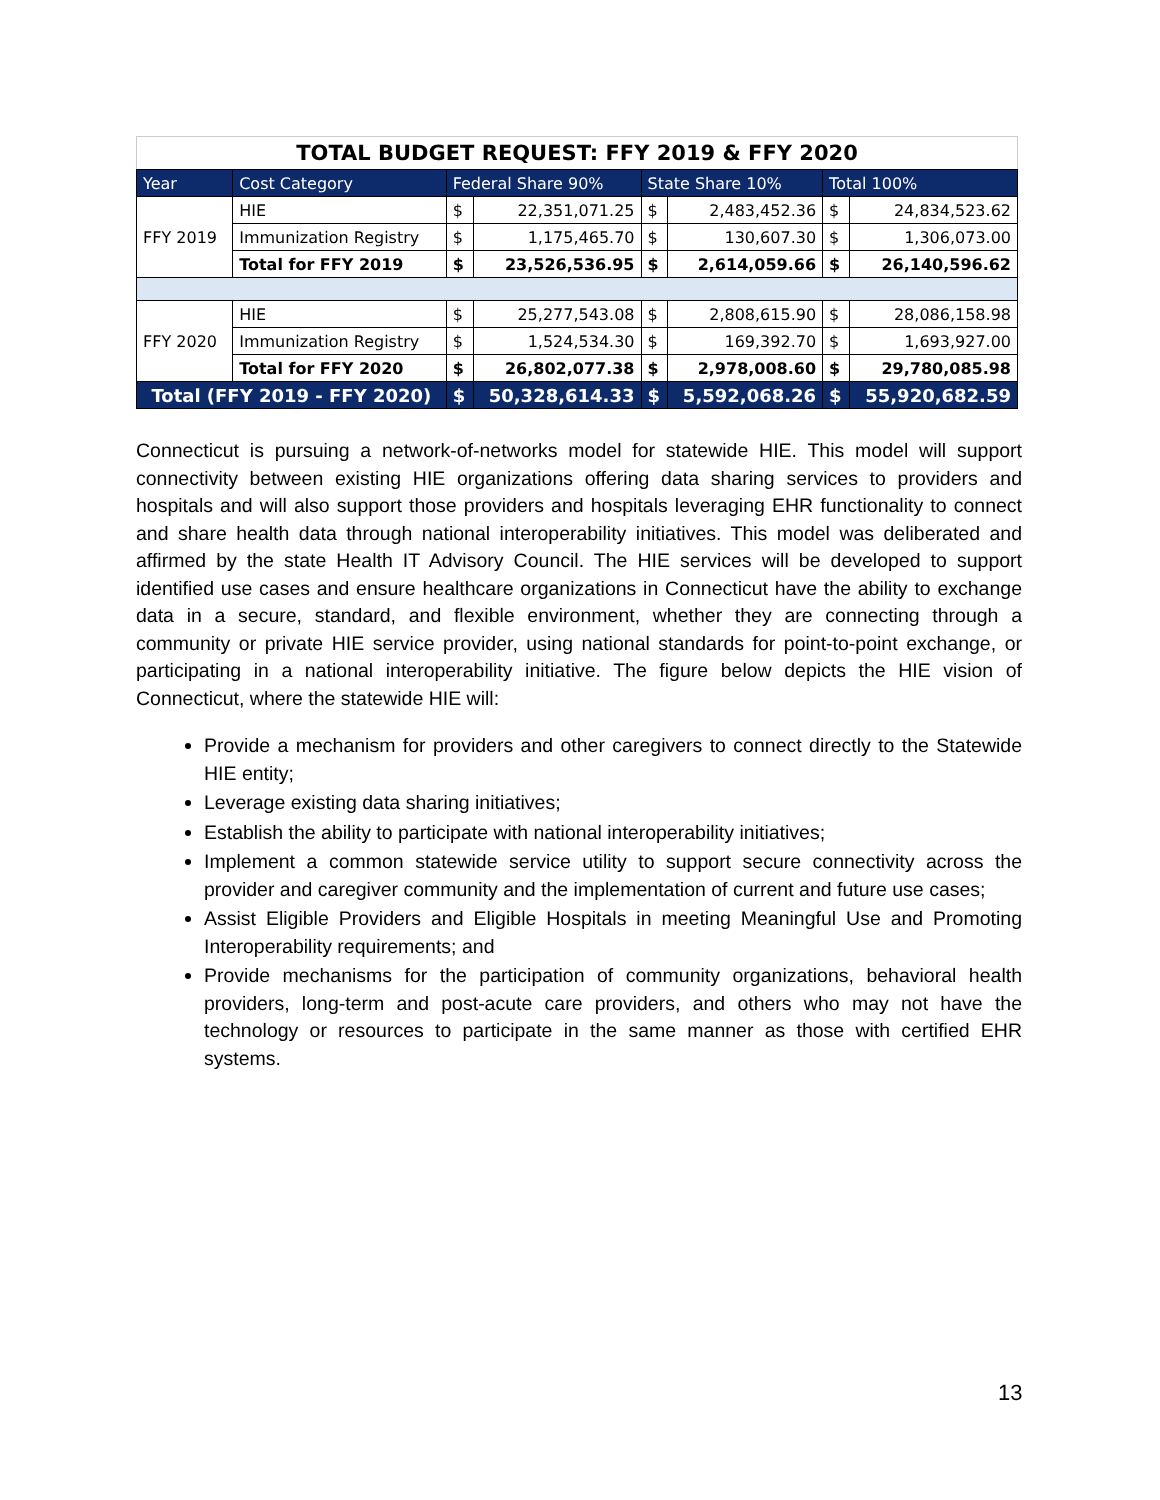TOTAL BUDGET REQUEST: FFY 2019 & FFY 2020
| Year | Cost Category | Federal Share 90% | | State Share 10% | | Total 100% | |
| --- | --- | --- | --- | --- | --- | --- | --- |
| FFY 2019 | HIE | $ | 22,351,071.25 | $ | 2,483,452.36 | $ | 24,834,523.62 |
| | Immunization Registry | $ | 1,175,465.70 | $ | 130,607.30 | $ | 1,306,073.00 |
| | Total for FFY 2019 | $ | 23,526,536.95 | $ | 2,614,059.66 | $ | 26,140,596.62 |
| FFY 2020 | HIE | $ | 25,277,543.08 | $ | 2,808,615.90 | $ | 28,086,158.98 |
| | Immunization Registry | $ | 1,524,534.30 | $ | 169,392.70 | $ | 1,693,927.00 |
| | Total for FFY 2020 | $ | 26,802,077.38 | $ | 2,978,008.60 | $ | 29,780,085.98 |
| Total (FFY 2019 - FFY 2020) | | $ | 50,328,614.33 | $ | 5,592,068.26 | $ | 55,920,682.59 |
Connecticut is pursuing a network-of-networks model for statewide HIE. This model will support connectivity between existing HIE organizations offering data sharing services to providers and hospitals and will also support those providers and hospitals leveraging EHR functionality to connect and share health data through national interoperability initiatives. This model was deliberated and affirmed by the state Health IT Advisory Council. The HIE services will be developed to support identified use cases and ensure healthcare organizations in Connecticut have the ability to exchange data in a secure, standard, and flexible environment, whether they are connecting through a community or private HIE service provider, using national standards for point-to-point exchange, or participating in a national interoperability initiative. The figure below depicts the HIE vision of Connecticut, where the statewide HIE will:
Provide a mechanism for providers and other caregivers to connect directly to the Statewide HIE entity;
Leverage existing data sharing initiatives;
Establish the ability to participate with national interoperability initiatives;
Implement a common statewide service utility to support secure connectivity across the provider and caregiver community and the implementation of current and future use cases;
Assist Eligible Providers and Eligible Hospitals in meeting Meaningful Use and Promoting Interoperability requirements; and
Provide mechanisms for the participation of community organizations, behavioral health providers, long-term and post-acute care providers, and others who may not have the technology or resources to participate in the same manner as those with certified EHR systems.
13